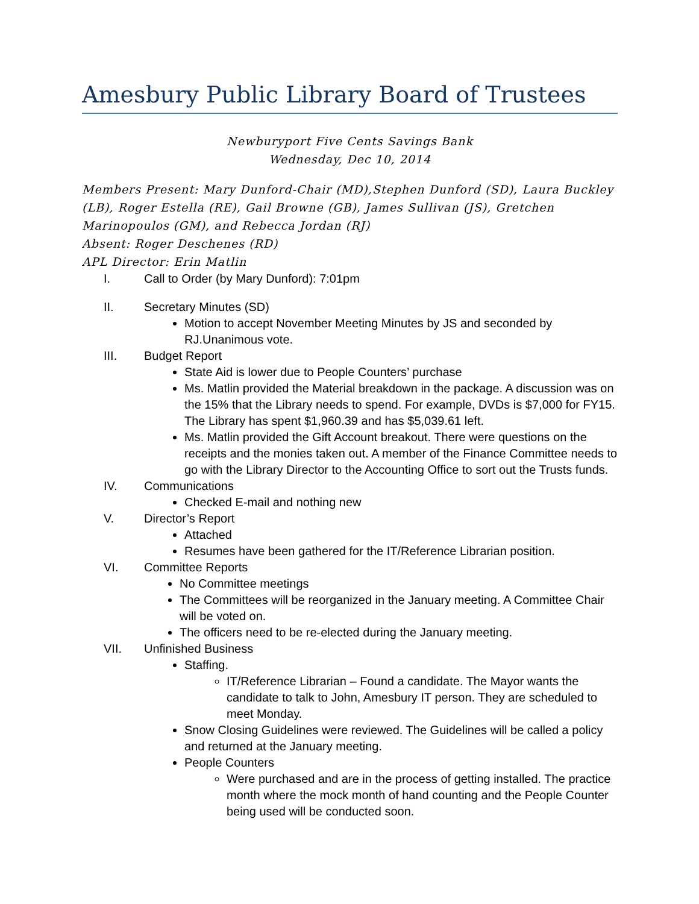Amesbury Public Library Board of Trustees
Newburyport Five Cents Savings Bank
Wednesday, Dec 10, 2014
Members Present: Mary Dunford-Chair (MD),Stephen Dunford (SD), Laura Buckley (LB), Roger Estella (RE), Gail Browne (GB), James Sullivan (JS), Gretchen Marinopoulos (GM), and Rebecca Jordan (RJ)
Absent: Roger Deschenes (RD)
APL Director: Erin Matlin
I. Call to Order (by Mary Dunford): 7:01pm
II. Secretary Minutes (SD)
Motion to accept November Meeting Minutes by JS and seconded by RJ.Unanimous vote.
III. Budget Report
State Aid is lower due to People Counters’ purchase
Ms. Matlin provided the Material breakdown in the package. A discussion was on the 15% that the Library needs to spend. For example, DVDs is $7,000 for FY15. The Library has spent $1,960.39 and has $5,039.61 left.
Ms. Matlin provided the Gift Account breakout. There were questions on the receipts and the monies taken out. A member of the Finance Committee needs to go with the Library Director to the Accounting Office to sort out the Trusts funds.
IV. Communications
Checked E-mail and nothing new
V. Director’s Report
Attached
Resumes have been gathered for the IT/Reference Librarian position.
VI. Committee Reports
No Committee meetings
The Committees will be reorganized in the January meeting. A Committee Chair will be voted on.
The officers need to be re-elected during the January meeting.
VII. Unfinished Business
Staffing.
IT/Reference Librarian – Found a candidate. The Mayor wants the candidate to talk to John, Amesbury IT person. They are scheduled to meet Monday.
Snow Closing Guidelines were reviewed. The Guidelines will be called a policy and returned at the January meeting.
People Counters
Were purchased and are in the process of getting installed. The practice month where the mock month of hand counting and the People Counter being used will be conducted soon.